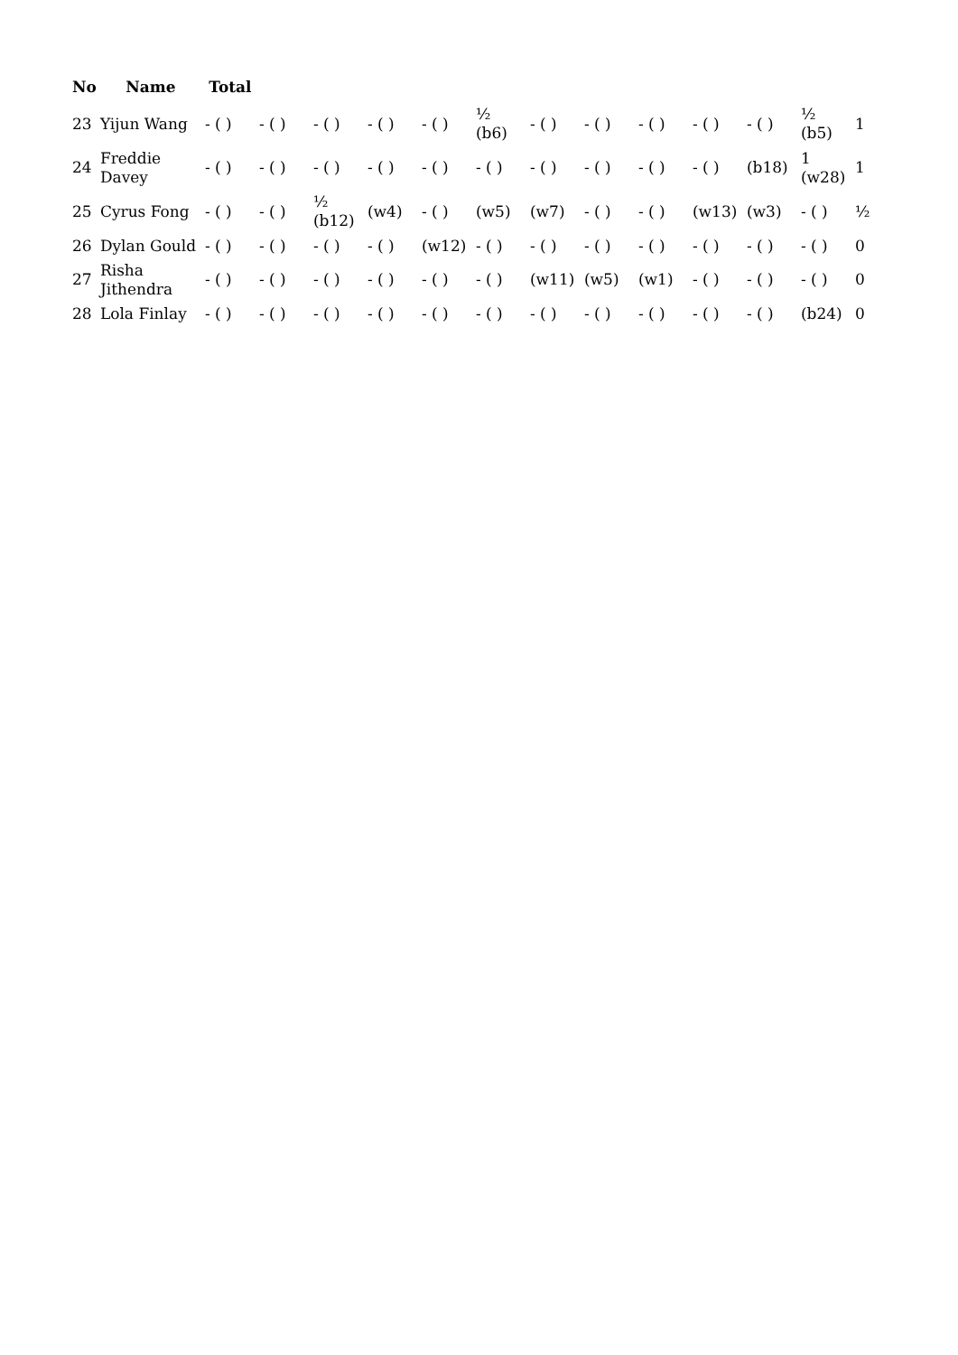| No | Name | Total | | | | | | | | | | | | |
| --- | --- | --- | --- | --- | --- | --- | --- | --- | --- | --- | --- | --- | --- | --- |
| 23 | Yijun Wang | - ( ) | - ( ) | - ( ) | - ( ) | - ( ) | ½ (b6) | - ( ) | - ( ) | - ( ) | - ( ) | - ( ) | ½ (b5) | 1 |
| 24 | Freddie Davey | - ( ) | - ( ) | - ( ) | - ( ) | - ( ) | - ( ) | - ( ) | - ( ) | - ( ) | - ( ) | (b18) | 1 (w28) | 1 |
| 25 | Cyrus Fong | - ( ) | - ( ) | ½ (b12) | (w4) | - ( ) | (w5) | (w7) | - ( ) | - ( ) | (w13) | (w3) | - ( ) | ½ |
| 26 | Dylan Gould | - ( ) | - ( ) | - ( ) | - ( ) | (w12) | - ( ) | - ( ) | - ( ) | - ( ) | - ( ) | - ( ) | - ( ) | 0 |
| 27 | Risha Jithendra | - ( ) | - ( ) | - ( ) | - ( ) | - ( ) | - ( ) | (w11) | (w5) | (w1) | - ( ) | - ( ) | - ( ) | 0 |
| 28 | Lola Finlay | - ( ) | - ( ) | - ( ) | - ( ) | - ( ) | - ( ) | - ( ) | - ( ) | - ( ) | - ( ) | - ( ) | (b24) | 0 |